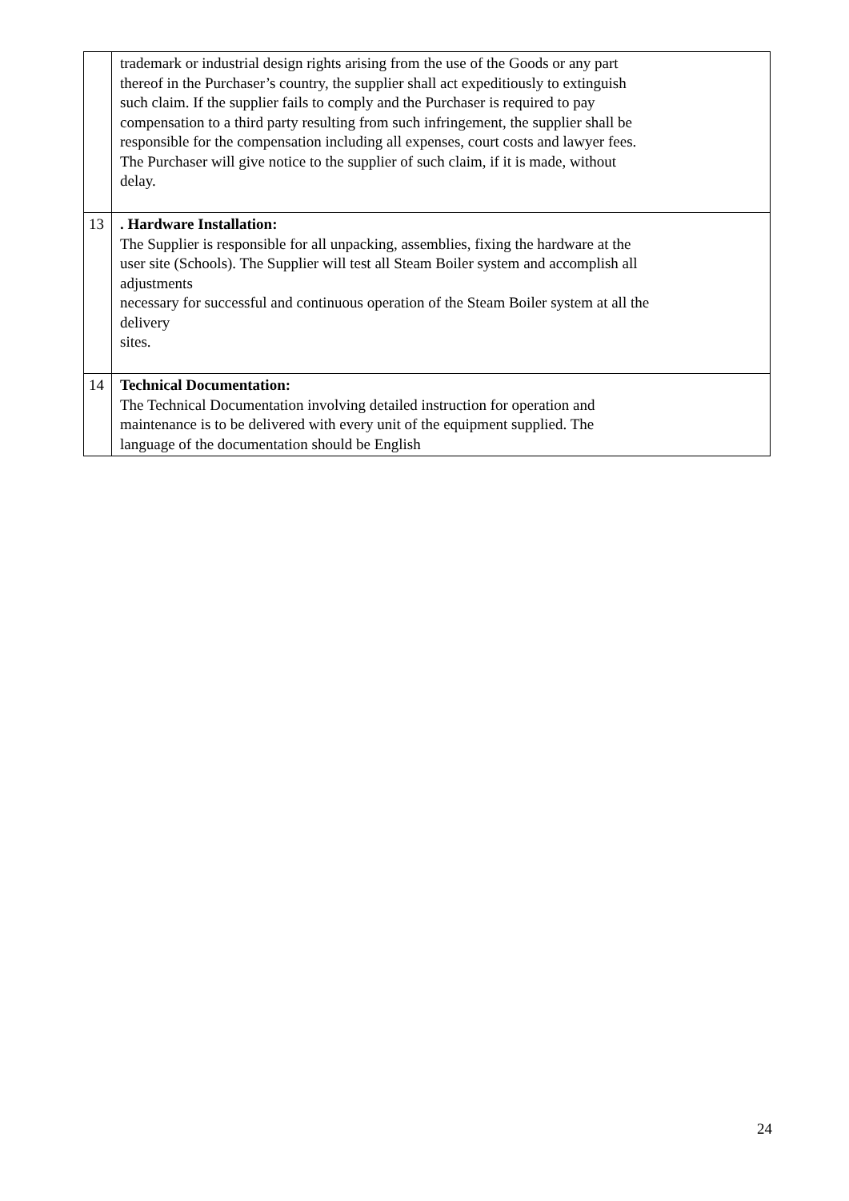| | trademark or industrial design rights arising from the use of the Goods or any part thereof in the Purchaser’s country, the supplier shall act expeditiously to extinguish such claim. If the supplier fails to comply and the Purchaser is required to pay compensation to a third party resulting from such infringement, the supplier shall be responsible for the compensation including all expenses, court costs and lawyer fees. The Purchaser will give notice to the supplier of such claim, if it is made, without delay. |
| 13 | . Hardware Installation: The Supplier is responsible for all unpacking, assemblies, fixing the hardware at the user site (Schools). The Supplier will test all Steam Boiler system and accomplish all adjustments necessary for successful and continuous operation of the Steam Boiler system at all the delivery sites. |
| 14 | Technical Documentation: The Technical Documentation involving detailed instruction for operation and maintenance is to be delivered with every unit of the equipment supplied. The language of the documentation should be English |
24